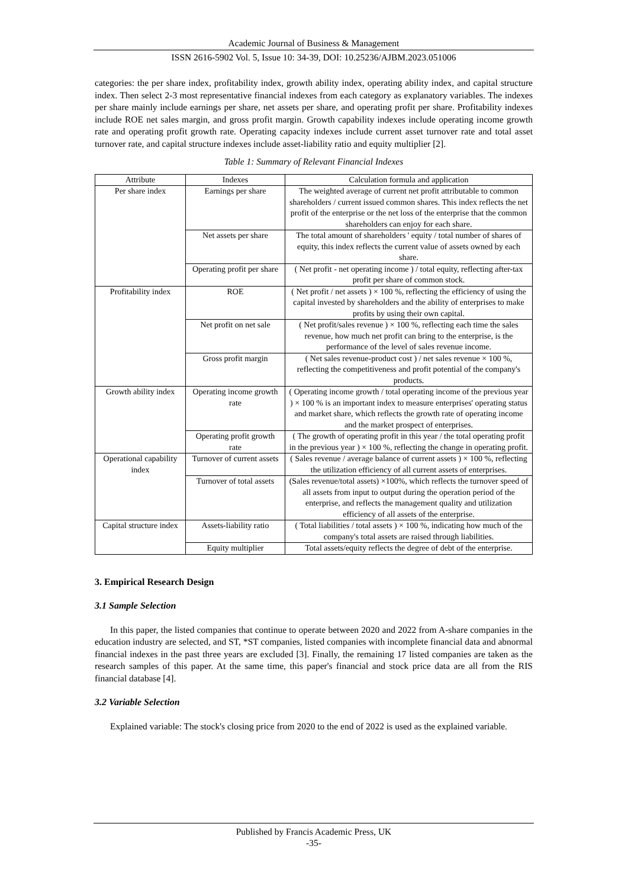Academic Journal of Business & Management
ISSN 2616-5902 Vol. 5, Issue 10: 34-39, DOI: 10.25236/AJBM.2023.051006
categories: the per share index, profitability index, growth ability index, operating ability index, and capital structure index. Then select 2-3 most representative financial indexes from each category as explanatory variables. The indexes per share mainly include earnings per share, net assets per share, and operating profit per share. Profitability indexes include ROE net sales margin, and gross profit margin. Growth capability indexes include operating income growth rate and operating profit growth rate. Operating capacity indexes include current asset turnover rate and total asset turnover rate, and capital structure indexes include asset-liability ratio and equity multiplier [2].
Table 1: Summary of Relevant Financial Indexes
| Attribute | Indexes | Calculation formula and application |
| --- | --- | --- |
| Per share index | Earnings per share | The weighted average of current net profit attributable to common shareholders / current issued common shares. This index reflects the net profit of the enterprise or the net loss of the enterprise that the common shareholders can enjoy for each share. |
| | Net assets per share | The total amount of shareholders ' equity / total number of shares of equity, this index reflects the current value of assets owned by each share. |
| | Operating profit per share | ( Net profit - net operating income ) / total equity, reflecting after-tax profit per share of common stock. |
| Profitability index | ROE | ( Net profit / net assets ) × 100 %, reflecting the efficiency of using the capital invested by shareholders and the ability of enterprises to make profits by using their own capital. |
| | Net profit on net sale | ( Net profit/sales revenue ) × 100 %, reflecting each time the sales revenue, how much net profit can bring to the enterprise, is the performance of the level of sales revenue income. |
| | Gross profit margin | ( Net sales revenue-product cost ) / net sales revenue × 100 %, reflecting the competitiveness and profit potential of the company's products. |
| Growth ability index | Operating income growth rate | ( Operating income growth / total operating income of the previous year ) × 100 % is an important index to measure enterprises' operating status and market share, which reflects the growth rate of operating income and the market prospect of enterprises. |
| | Operating profit growth rate | ( The growth of operating profit in this year / the total operating profit in the previous year ) × 100 %, reflecting the change in operating profit. |
| Operational capability index | Turnover of current assets | ( Sales revenue / average balance of current assets ) × 100 %, reflecting the utilization efficiency of all current assets of enterprises. |
| | Turnover of total assets | (Sales revenue/total assets) ×100%, which reflects the turnover speed of all assets from input to output during the operation period of the enterprise, and reflects the management quality and utilization efficiency of all assets of the enterprise. |
| Capital structure index | Assets-liability ratio | ( Total liabilities / total assets ) × 100 %, indicating how much of the company's total assets are raised through liabilities. |
| | Equity multiplier | Total assets/equity reflects the degree of debt of the enterprise. |
3. Empirical Research Design
3.1 Sample Selection
In this paper, the listed companies that continue to operate between 2020 and 2022 from A-share companies in the education industry are selected, and ST, *ST companies, listed companies with incomplete financial data and abnormal financial indexes in the past three years are excluded [3]. Finally, the remaining 17 listed companies are taken as the research samples of this paper. At the same time, this paper's financial and stock price data are all from the RIS financial database [4].
3.2 Variable Selection
Explained variable: The stock's closing price from 2020 to the end of 2022 is used as the explained variable.
Published by Francis Academic Press, UK
-35-